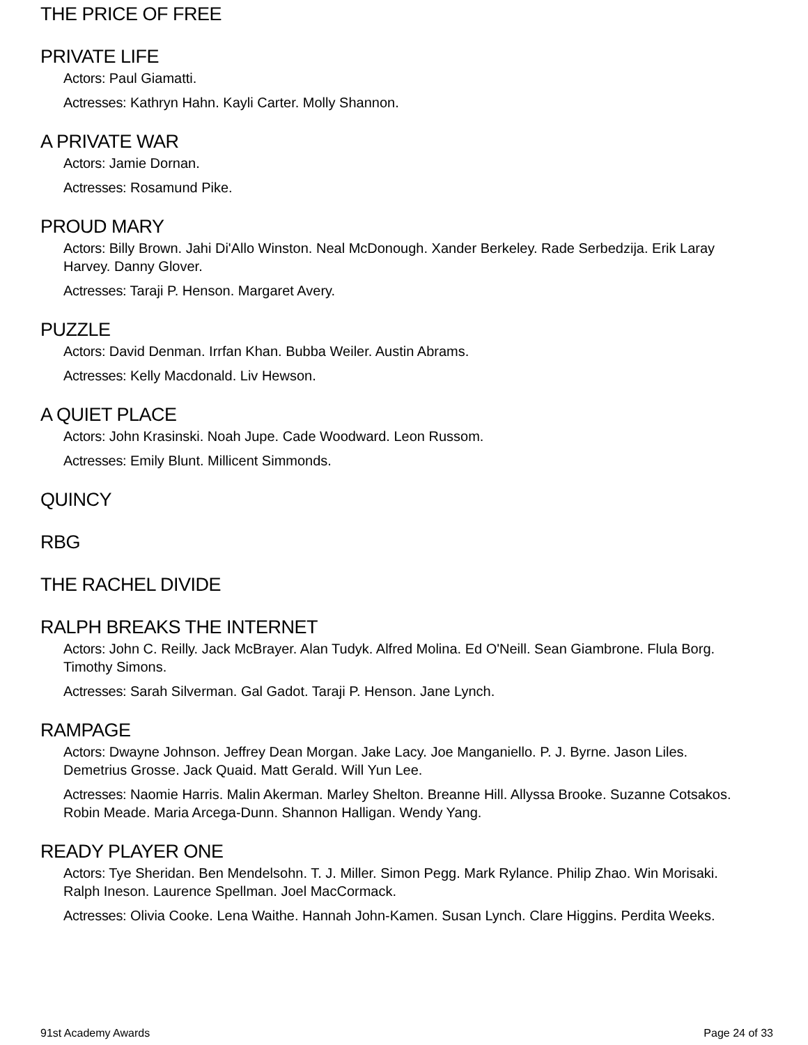THE PRICE OF FREE
PRIVATE LIFE
Actors: Paul Giamatti.
Actresses: Kathryn Hahn. Kayli Carter. Molly Shannon.
A PRIVATE WAR
Actors: Jamie Dornan.
Actresses: Rosamund Pike.
PROUD MARY
Actors: Billy Brown. Jahi Di'Allo Winston. Neal McDonough. Xander Berkeley. Rade Serbedzija. Erik Laray Harvey. Danny Glover.
Actresses: Taraji P. Henson. Margaret Avery.
PUZZLE
Actors: David Denman. Irrfan Khan. Bubba Weiler. Austin Abrams.
Actresses: Kelly Macdonald. Liv Hewson.
A QUIET PLACE
Actors: John Krasinski. Noah Jupe. Cade Woodward. Leon Russom.
Actresses: Emily Blunt. Millicent Simmonds.
QUINCY
RBG
THE RACHEL DIVIDE
RALPH BREAKS THE INTERNET
Actors: John C. Reilly. Jack McBrayer. Alan Tudyk. Alfred Molina. Ed O'Neill. Sean Giambrone. Flula Borg. Timothy Simons.
Actresses: Sarah Silverman. Gal Gadot. Taraji P. Henson. Jane Lynch.
RAMPAGE
Actors: Dwayne Johnson. Jeffrey Dean Morgan. Jake Lacy. Joe Manganiello. P. J. Byrne. Jason Liles. Demetrius Grosse. Jack Quaid. Matt Gerald. Will Yun Lee.
Actresses: Naomie Harris. Malin Akerman. Marley Shelton. Breanne Hill. Allyssa Brooke. Suzanne Cotsakos. Robin Meade. Maria Arcega-Dunn. Shannon Halligan. Wendy Yang.
READY PLAYER ONE
Actors: Tye Sheridan. Ben Mendelsohn. T. J. Miller. Simon Pegg. Mark Rylance. Philip Zhao. Win Morisaki. Ralph Ineson. Laurence Spellman. Joel MacCormack.
Actresses: Olivia Cooke. Lena Waithe. Hannah John-Kamen. Susan Lynch. Clare Higgins. Perdita Weeks.
91st Academy Awards Page 24 of 33